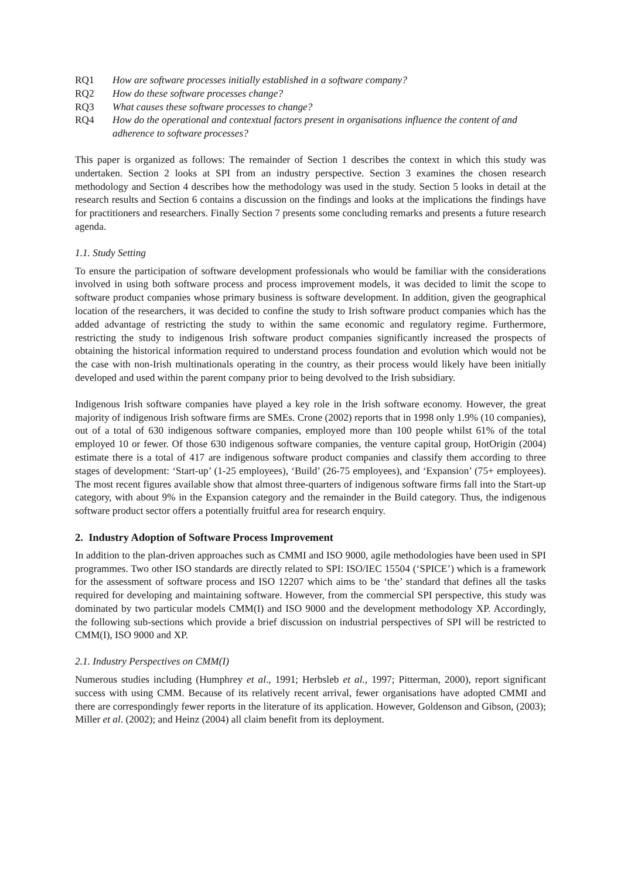RQ1 How are software processes initially established in a software company?
RQ2 How do these software processes change?
RQ3 What causes these software processes to change?
RQ4 How do the operational and contextual factors present in organisations influence the content of and adherence to software processes?
This paper is organized as follows: The remainder of Section 1 describes the context in which this study was undertaken. Section 2 looks at SPI from an industry perspective. Section 3 examines the chosen research methodology and Section 4 describes how the methodology was used in the study. Section 5 looks in detail at the research results and Section 6 contains a discussion on the findings and looks at the implications the findings have for practitioners and researchers. Finally Section 7 presents some concluding remarks and presents a future research agenda.
1.1. Study Setting
To ensure the participation of software development professionals who would be familiar with the considerations involved in using both software process and process improvement models, it was decided to limit the scope to software product companies whose primary business is software development. In addition, given the geographical location of the researchers, it was decided to confine the study to Irish software product companies which has the added advantage of restricting the study to within the same economic and regulatory regime. Furthermore, restricting the study to indigenous Irish software product companies significantly increased the prospects of obtaining the historical information required to understand process foundation and evolution which would not be the case with non-Irish multinationals operating in the country, as their process would likely have been initially developed and used within the parent company prior to being devolved to the Irish subsidiary.
Indigenous Irish software companies have played a key role in the Irish software economy. However, the great majority of indigenous Irish software firms are SMEs. Crone (2002) reports that in 1998 only 1.9% (10 companies), out of a total of 630 indigenous software companies, employed more than 100 people whilst 61% of the total employed 10 or fewer. Of those 630 indigenous software companies, the venture capital group, HotOrigin (2004) estimate there is a total of 417 are indigenous software product companies and classify them according to three stages of development: ‘Start-up’ (1-25 employees), ‘Build’ (26-75 employees), and ‘Expansion’ (75+ employees). The most recent figures available show that almost three-quarters of indigenous software firms fall into the Start-up category, with about 9% in the Expansion category and the remainder in the Build category. Thus, the indigenous software product sector offers a potentially fruitful area for research enquiry.
2. Industry Adoption of Software Process Improvement
In addition to the plan-driven approaches such as CMMI and ISO 9000, agile methodologies have been used in SPI programmes. Two other ISO standards are directly related to SPI: ISO/IEC 15504 (‘SPICE’) which is a framework for the assessment of software process and ISO 12207 which aims to be ‘the’ standard that defines all the tasks required for developing and maintaining software. However, from the commercial SPI perspective, this study was dominated by two particular models CMM(I) and ISO 9000 and the development methodology XP. Accordingly, the following sub-sections which provide a brief discussion on industrial perspectives of SPI will be restricted to CMM(I), ISO 9000 and XP.
2.1. Industry Perspectives on CMM(I)
Numerous studies including (Humphrey et al., 1991; Herbsleb et al., 1997; Pitterman, 2000), report significant success with using CMM. Because of its relatively recent arrival, fewer organisations have adopted CMMI and there are correspondingly fewer reports in the literature of its application. However, Goldenson and Gibson, (2003); Miller et al. (2002); and Heinz (2004) all claim benefit from its deployment.